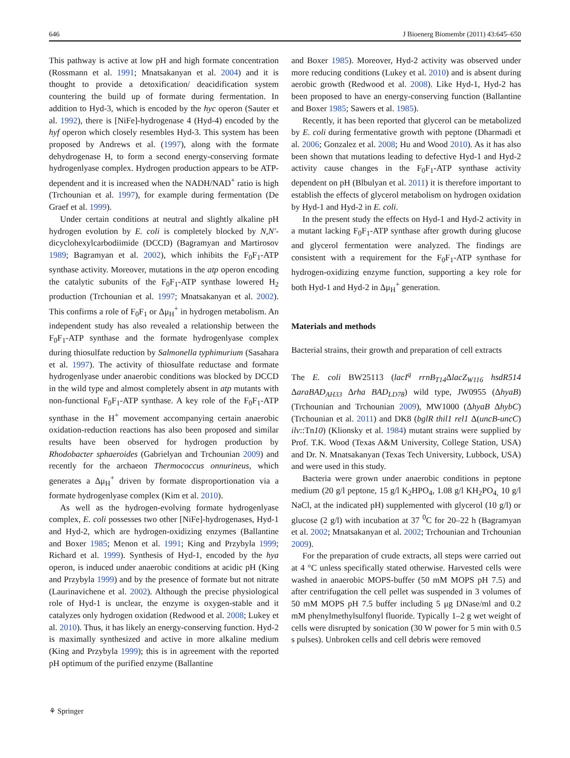646 J Bioenerg Biomembr (2011) 43:645–650
This pathway is active at low pH and high formate concentration (Rossmann et al. 1991; Mnatsakanyan et al. 2004) and it is thought to provide a detoxification/ deacidification system countering the build up of formate during fermentation. In addition to Hyd-3, which is encoded by the hyc operon (Sauter et al. 1992), there is [NiFe]-hydrogenase 4 (Hyd-4) encoded by the hyf operon which closely resembles Hyd-3. This system has been proposed by Andrews et al. (1997), along with the formate dehydrogenase H, to form a second energy-conserving formate hydrogenlyase complex. Hydrogen production appears to be ATP-dependent and it is increased when the NADH/NAD<sup>+</sup> ratio is high (Trchounian et al. 1997), for example during fermentation (De Graef et al. 1999).
Under certain conditions at neutral and slightly alkaline pH hydrogen evolution by E. coli is completely blocked by N,N′-dicyclohexylcarbodiimide (DCCD) (Bagramyan and Martirosov 1989; Bagramyan et al. 2002), which inhibits the F<sub>0</sub>F<sub>1</sub>-ATP synthase activity. Moreover, mutations in the atp operon encoding the catalytic subunits of the F<sub>0</sub>F<sub>1</sub>-ATP synthase lowered H<sub>2</sub> production (Trchounian et al. 1997; Mnatsakanyan et al. 2002). This confirms a role of F<sub>0</sub>F<sub>1</sub> or Δμ<sub>H</sub><sup>+</sup> in hydrogen metabolism. An independent study has also revealed a relationship between the F<sub>0</sub>F<sub>1</sub>-ATP synthase and the formate hydrogenlyase complex during thiosulfate reduction by Salmonella typhimurium (Sasahara et al. 1997). The activity of thiosulfate reductase and formate hydrogenlyase under anaerobic conditions was blocked by DCCD in the wild type and almost completely absent in atp mutants with non-functional F<sub>0</sub>F<sub>1</sub>-ATP synthase. A key role of the F<sub>0</sub>F<sub>1</sub>-ATP synthase in the H<sup>+</sup> movement accompanying certain anaerobic oxidation-reduction reactions has also been proposed and similar results have been observed for hydrogen production by Rhodobacter sphaeroides (Gabrielyan and Trchounian 2009) and recently for the archaeon Thermococcus onnurineus, which generates a Δμ<sub>H</sub><sup>+</sup> driven by formate disproportionation via a formate hydrogenlyase complex (Kim et al. 2010).
As well as the hydrogen-evolving formate hydrogenlyase complex, E. coli possesses two other [NiFe]-hydrogenases, Hyd-1 and Hyd-2, which are hydrogen-oxidizing enzymes (Ballantine and Boxer 1985; Menon et al. 1991; King and Przybyla 1999; Richard et al. 1999). Synthesis of Hyd-1, encoded by the hya operon, is induced under anaerobic conditions at acidic pH (King and Przybyla 1999) and by the presence of formate but not nitrate (Laurinavichene et al. 2002). Although the precise physiological role of Hyd-1 is unclear, the enzyme is oxygen-stable and it catalyzes only hydrogen oxidation (Redwood et al. 2008; Lukey et al. 2010). Thus, it has likely an energy-conserving function. Hyd-2 is maximally synthesized and active in more alkaline medium (King and Przybyla 1999); this is in agreement with the reported pH optimum of the purified enzyme (Ballantine
and Boxer 1985). Moreover, Hyd-2 activity was observed under more reducing conditions (Lukey et al. 2010) and is absent during aerobic growth (Redwood et al. 2008). Like Hyd-1, Hyd-2 has been proposed to have an energy-conserving function (Ballantine and Boxer 1985; Sawers et al. 1985).
Recently, it has been reported that glycerol can be metabolized by E. coli during fermentative growth with peptone (Dharmadi et al. 2006; Gonzalez et al. 2008; Hu and Wood 2010). As it has also been shown that mutations leading to defective Hyd-1 and Hyd-2 activity cause changes in the F<sub>0</sub>F<sub>1</sub>-ATP synthase activity dependent on pH (Blbulyan et al. 2011) it is therefore important to establish the effects of glycerol metabolism on hydrogen oxidation by Hyd-1 and Hyd-2 in E. coli.
In the present study the effects on Hyd-1 and Hyd-2 activity in a mutant lacking F<sub>0</sub>F<sub>1</sub>-ATP synthase after growth during glucose and glycerol fermentation were analyzed. The findings are consistent with a requirement for the F<sub>0</sub>F<sub>1</sub>-ATP synthase for hydrogen-oxidizing enzyme function, supporting a key role for both Hyd-1 and Hyd-2 in Δμ<sub>H</sub><sup>+</sup> generation.
Materials and methods
Bacterial strains, their growth and preparation of cell extracts
The E. coli BW25113 (lacI<sup>q</sup> rrnB<sub>T14</sub> ΔlacZ<sub>W116</sub> hsdR514 ΔaraBAD<sub>AH33</sub> Δrha BAD<sub>LD78</sub>) wild type, JW0955 (ΔhyaB) (Trchounian and Trchounian 2009), MW1000 (ΔhyaB ΔhybC) (Trchounian et al. 2011) and DK8 (bglR thil1 rel1 Δ(uncB-uncC) ilv::Tn10) (Klionsky et al. 1984) mutant strains were supplied by Prof. T.K. Wood (Texas A&M University, College Station, USA) and Dr. N. Mnatsakanyan (Texas Tech University, Lubbock, USA) and were used in this study.
Bacteria were grown under anaerobic conditions in peptone medium (20 g/l peptone, 15 g/l K<sub>2</sub>HPO<sub>4</sub>, 1.08 g/l KH<sub>2</sub>PO<sub>4,</sub> 10 g/l NaCl, at the indicated pH) supplemented with glycerol (10 g/l) or glucose (2 g/l) with incubation at 37 <sup>0</sup>C for 20–22 h (Bagramyan et al. 2002; Mnatsakanyan et al. 2002; Trchounian and Trchounian 2009).
For the preparation of crude extracts, all steps were carried out at 4 °C unless specifically stated otherwise. Harvested cells were washed in anaerobic MOPS-buffer (50 mM MOPS pH 7.5) and after centrifugation the cell pellet was suspended in 3 volumes of 50 mM MOPS pH 7.5 buffer including 5 μg DNase/ml and 0.2 mM phenylmethylsulfonyl fluoride. Typically 1–2 g wet weight of cells were disrupted by sonication (30 W power for 5 min with 0.5 s pulses). Unbroken cells and cell debris were removed
⚘ Springer